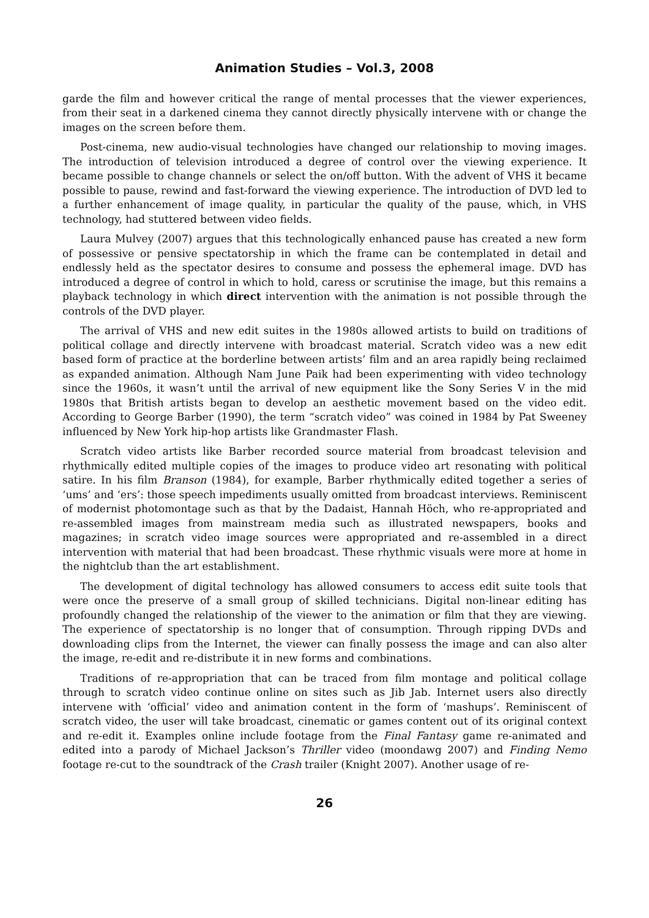Animation Studies – Vol.3, 2008
garde the film and however critical the range of mental processes that the viewer experiences, from their seat in a darkened cinema they cannot directly physically intervene with or change the images on the screen before them.
Post-cinema, new audio-visual technologies have changed our relationship to moving images. The introduction of television introduced a degree of control over the viewing experience. It became possible to change channels or select the on/off button. With the advent of VHS it became possible to pause, rewind and fast-forward the viewing experience. The introduction of DVD led to a further enhancement of image quality, in particular the quality of the pause, which, in VHS technology, had stuttered between video fields.
Laura Mulvey (2007) argues that this technologically enhanced pause has created a new form of possessive or pensive spectatorship in which the frame can be contemplated in detail and endlessly held as the spectator desires to consume and possess the ephemeral image. DVD has introduced a degree of control in which to hold, caress or scrutinise the image, but this remains a playback technology in which direct intervention with the animation is not possible through the controls of the DVD player.
The arrival of VHS and new edit suites in the 1980s allowed artists to build on traditions of political collage and directly intervene with broadcast material. Scratch video was a new edit based form of practice at the borderline between artists’ film and an area rapidly being reclaimed as expanded animation. Although Nam June Paik had been experimenting with video technology since the 1960s, it wasn’t until the arrival of new equipment like the Sony Series V in the mid 1980s that British artists began to develop an aesthetic movement based on the video edit. According to George Barber (1990), the term “scratch video” was coined in 1984 by Pat Sweeney influenced by New York hip-hop artists like Grandmaster Flash.
Scratch video artists like Barber recorded source material from broadcast television and rhythmically edited multiple copies of the images to produce video art resonating with political satire. In his film Branson (1984), for example, Barber rhythmically edited together a series of ‘ums’ and ‘ers’: those speech impediments usually omitted from broadcast interviews. Reminiscent of modernist photomontage such as that by the Dadaist, Hannah Höch, who re-appropriated and re-assembled images from mainstream media such as illustrated newspapers, books and magazines; in scratch video image sources were appropriated and re-assembled in a direct intervention with material that had been broadcast. These rhythmic visuals were more at home in the nightclub than the art establishment.
The development of digital technology has allowed consumers to access edit suite tools that were once the preserve of a small group of skilled technicians. Digital non-linear editing has profoundly changed the relationship of the viewer to the animation or film that they are viewing. The experience of spectatorship is no longer that of consumption. Through ripping DVDs and downloading clips from the Internet, the viewer can finally possess the image and can also alter the image, re-edit and re-distribute it in new forms and combinations.
Traditions of re-appropriation that can be traced from film montage and political collage through to scratch video continue online on sites such as Jib Jab. Internet users also directly intervene with ‘official’ video and animation content in the form of ‘mashups’. Reminiscent of scratch video, the user will take broadcast, cinematic or games content out of its original context and re-edit it. Examples online include footage from the Final Fantasy game re-animated and edited into a parody of Michael Jackson’s Thriller video (moondawg 2007) and Finding Nemo footage re-cut to the soundtrack of the Crash trailer (Knight 2007). Another usage of re-
26